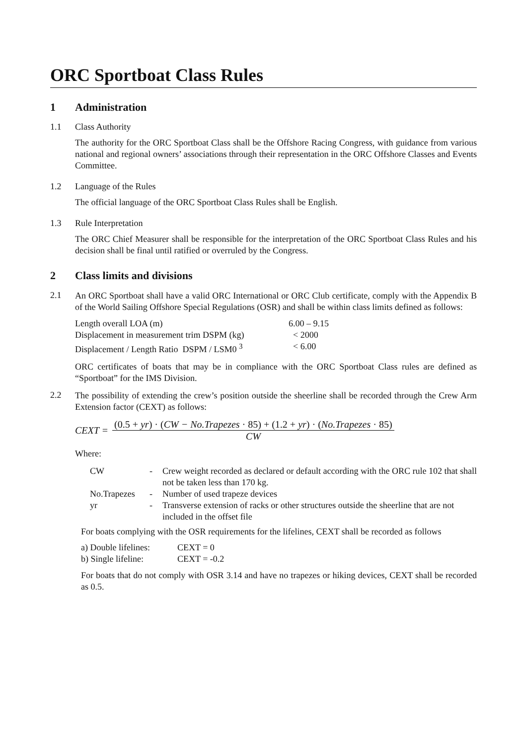ORC Sportboat Class Rules
1 Administration
1.1 Class Authority
The authority for the ORC Sportboat Class shall be the Offshore Racing Congress, with guidance from various national and regional owners’ associations through their representation in the ORC Offshore Classes and Events Committee.
1.2 Language of the Rules
The official language of the ORC Sportboat Class Rules shall be English.
1.3 Rule Interpretation
The ORC Chief Measurer shall be responsible for the interpretation of the ORC Sportboat Class Rules and his decision shall be final until ratified or overruled by the Congress.
2 Class limits and divisions
2.1
An ORC Sportboat shall have a valid ORC International or ORC Club certificate, comply with the Appendix B of the World Sailing Offshore Special Regulations (OSR) and shall be within class limits defined as follows:
| Length overall LOA (m) | 6.00 – 9.15 |
| Displacement in measurement trim DSPM (kg) | < 2000 |
| Displacement / Length Ratio DSPM / LSM0 <sup>3</sup> | < 6.00 |
ORC certificates of boats that may be in compliance with the ORC Sportboat Class rules are defined as “Sportboat” for the IMS Division.
2.2
The possibility of extending the crew’s position outside the sheerline shall be recorded through the Crew Arm Extension factor (CEXT) as follows:
CEXT =
(0.5 + yr) · (CW − No.Trapezes · 85) + (1.2 + yr) · (No.Trapezes · 85)
CW
Where:
| CW | - | Crew weight recorded as declared or default according with the ORC rule 102 that shall not be taken less than 170 kg. |
| No.Trapezes | - | Number of used trapeze devices |
| yr | - | Transverse extension of racks or other structures outside the sheerline that are not included in the offset file |
For boats complying with the OSR requirements for the lifelines, CEXT shall be recorded as follows
| a) Double lifelines: | CEXT = 0 |
| b) Single lifeline: | CEXT = -0.2 |
For boats that do not comply with OSR 3.14 and have no trapezes or hiking devices, CEXT shall be recorded as 0.5.